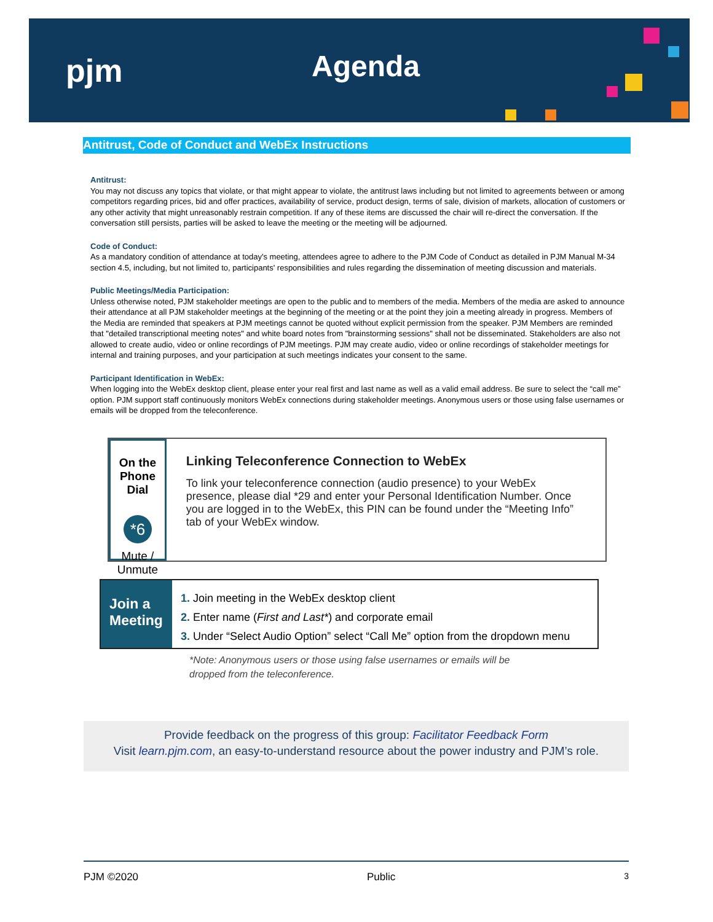pjm Agenda
Antitrust, Code of Conduct and WebEx Instructions
Antitrust:
You may not discuss any topics that violate, or that might appear to violate, the antitrust laws including but not limited to agreements between or among competitors regarding prices, bid and offer practices, availability of service, product design, terms of sale, division of markets, allocation of customers or any other activity that might unreasonably restrain competition. If any of these items are discussed the chair will re-direct the conversation. If the conversation still persists, parties will be asked to leave the meeting or the meeting will be adjourned.
Code of Conduct:
As a mandatory condition of attendance at today's meeting, attendees agree to adhere to the PJM Code of Conduct as detailed in PJM Manual M-34 section 4.5, including, but not limited to, participants' responsibilities and rules regarding the dissemination of meeting discussion and materials.
Public Meetings/Media Participation:
Unless otherwise noted, PJM stakeholder meetings are open to the public and to members of the media. Members of the media are asked to announce their attendance at all PJM stakeholder meetings at the beginning of the meeting or at the point they join a meeting already in progress. Members of the Media are reminded that speakers at PJM meetings cannot be quoted without explicit permission from the speaker. PJM Members are reminded that "detailed transcriptional meeting notes" and white board notes from "brainstorming sessions" shall not be disseminated. Stakeholders are also not allowed to create audio, video or online recordings of PJM meetings. PJM may create audio, video or online recordings of stakeholder meetings for internal and training purposes, and your participation at such meetings indicates your consent to the same.
Participant Identification in WebEx:
When logging into the WebEx desktop client, please enter your real first and last name as well as a valid email address. Be sure to select the “call me” option. PJM support staff continuously monitors WebEx connections during stakeholder meetings. Anonymous users or those using false usernames or emails will be dropped from the teleconference.
On the Phone Dial
*6
Mute / Unmute
Linking Teleconference Connection to WebEx
To link your teleconference connection (audio presence) to your WebEx presence, please dial *29 and enter your Personal Identification Number. Once you are logged in to the WebEx, this PIN can be found under the “Meeting Info” tab of your WebEx window.
Join a Meeting
1. Join meeting in the WebEx desktop client
2. Enter name (First and Last*) and corporate email
3. Under “Select Audio Option” select “Call Me” option from the dropdown menu
*Note: Anonymous users or those using false usernames or emails will be
dropped from the teleconference.
Provide feedback on the progress of this group: Facilitator Feedback Form
Visit learn.pjm.com, an easy-to-understand resource about the power industry and PJM’s role.
PJM ©2020 Public 3